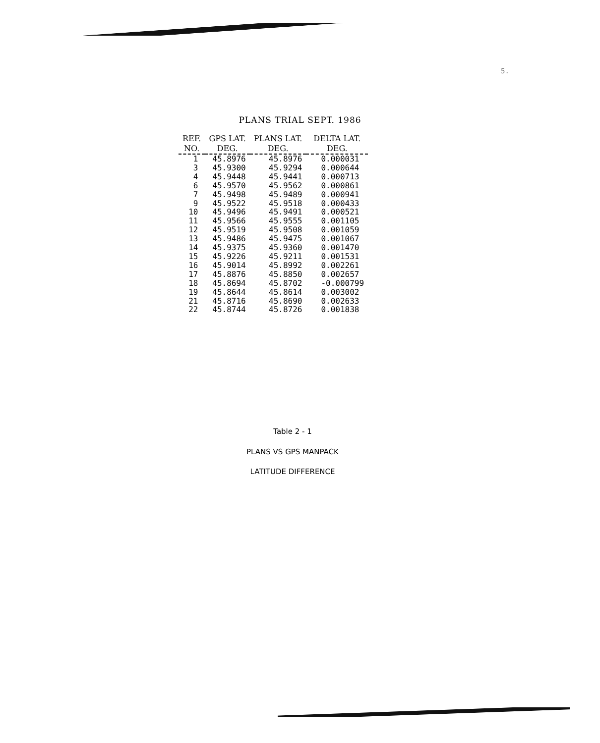5.
PLANS TRIAL SEPT. 1986
| REF. NO. | GPS LAT. DEG. | PLANS LAT. DEG. | DELTA LAT. DEG. |
| --- | --- | --- | --- |
| 1 | 45.8976 | 45.8976 | 0.000031 |
| 3 | 45.9300 | 45.9294 | 0.000644 |
| 4 | 45.9448 | 45.9441 | 0.000713 |
| 6 | 45.9570 | 45.9562 | 0.000861 |
| 7 | 45.9498 | 45.9489 | 0.000941 |
| 9 | 45.9522 | 45.9518 | 0.000433 |
| 10 | 45.9496 | 45.9491 | 0.000521 |
| 11 | 45.9566 | 45.9555 | 0.001105 |
| 12 | 45.9519 | 45.9508 | 0.001059 |
| 13 | 45.9486 | 45.9475 | 0.001067 |
| 14 | 45.9375 | 45.9360 | 0.001470 |
| 15 | 45.9226 | 45.9211 | 0.001531 |
| 16 | 45.9014 | 45.8992 | 0.002261 |
| 17 | 45.8876 | 45.8850 | 0.002657 |
| 18 | 45.8694 | 45.8702 | -0.000799 |
| 19 | 45.8644 | 45.8614 | 0.003002 |
| 21 | 45.8716 | 45.8690 | 0.002633 |
| 22 | 45.8744 | 45.8726 | 0.001838 |
Table 2 - 1
PLANS VS GPS MANPACK
LATITUDE DIFFERENCE